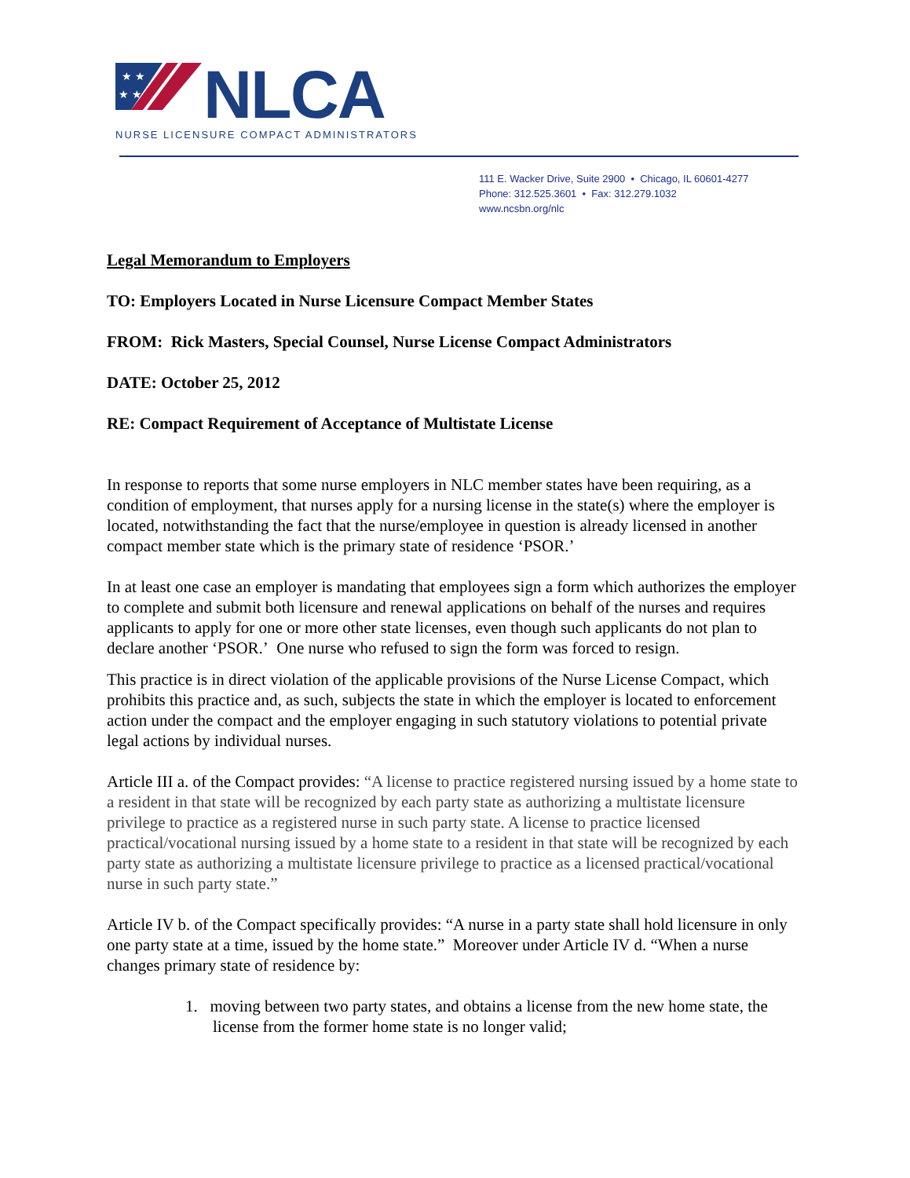★ ★
★ ★
NLCA
NURSE LICENSURE COMPACT ADMINISTRATORS
111 E. Wacker Drive, Suite 2900 • Chicago, IL 60601-4277
Phone: 312.525.3601 • Fax: 312.279.1032
www.ncsbn.org/nlc
Legal Memorandum to Employers
TO: Employers Located in Nurse Licensure Compact Member States
FROM: Rick Masters, Special Counsel, Nurse License Compact Administrators
DATE: October 25, 2012
RE: Compact Requirement of Acceptance of Multistate License
In response to reports that some nurse employers in NLC member states have been requiring, as a condition of employment, that nurses apply for a nursing license in the state(s) where the employer is located, notwithstanding the fact that the nurse/employee in question is already licensed in another compact member state which is the primary state of residence ‘PSOR.’
In at least one case an employer is mandating that employees sign a form which authorizes the employer to complete and submit both licensure and renewal applications on behalf of the nurses and requires applicants to apply for one or more other state licenses, even though such applicants do not plan to declare another ‘PSOR.’ One nurse who refused to sign the form was forced to resign.
This practice is in direct violation of the applicable provisions of the Nurse License Compact, which prohibits this practice and, as such, subjects the state in which the employer is located to enforcement action under the compact and the employer engaging in such statutory violations to potential private legal actions by individual nurses.
Article III a. of the Compact provides: “A license to practice registered nursing issued by a home state to a resident in that state will be recognized by each party state as authorizing a multistate licensure privilege to practice as a registered nurse in such party state. A license to practice licensed practical/vocational nursing issued by a home state to a resident in that state will be recognized by each party state as authorizing a multistate licensure privilege to practice as a licensed practical/vocational nurse in such party state.”
Article IV b. of the Compact specifically provides: “A nurse in a party state shall hold licensure in only one party state at a time, issued by the home state.” Moreover under Article IV d. “When a nurse changes primary state of residence by:
1. moving between two party states, and obtains a license from the new home state, the license from the former home state is no longer valid;